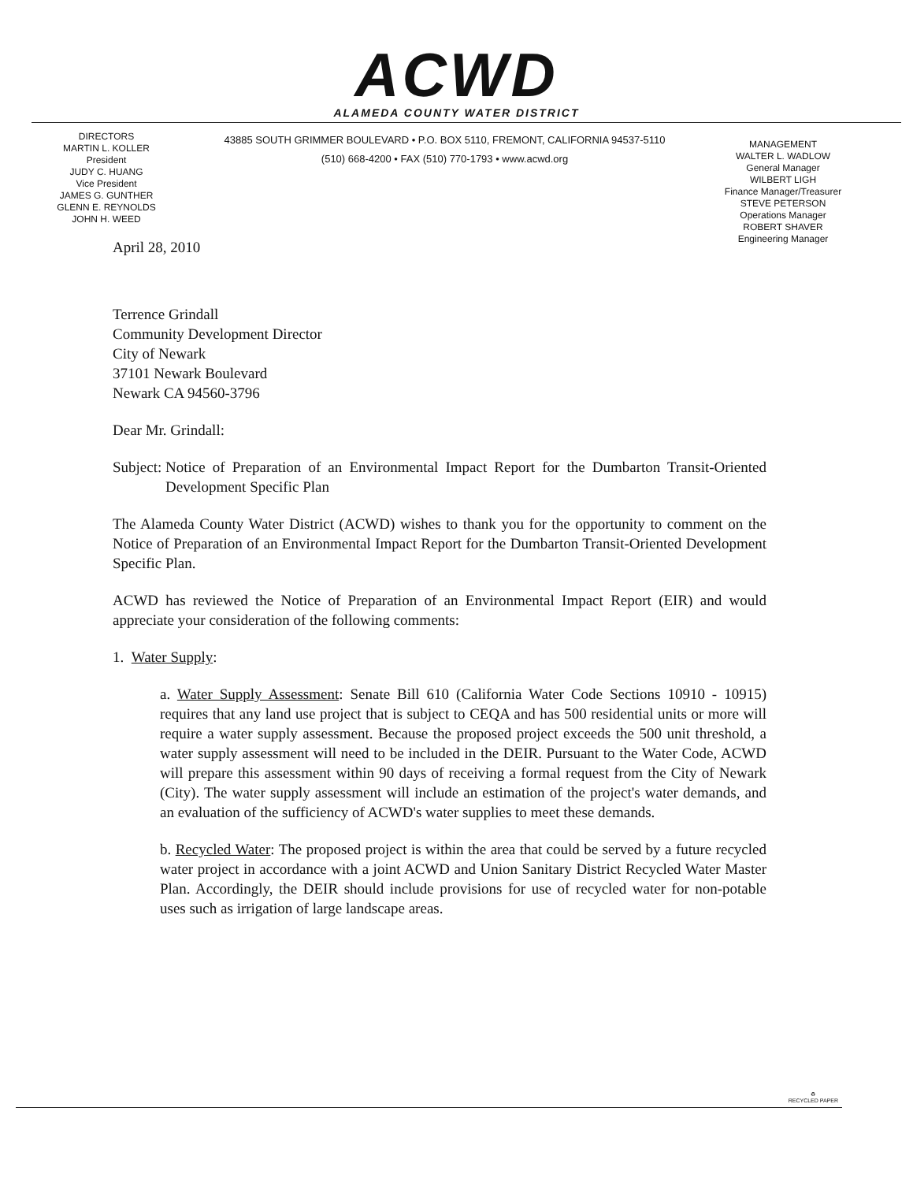ACWD
ALAMEDA COUNTY WATER DISTRICT
DIRECTORS
MARTIN L. KOLLER
President
JUDY C. HUANG
Vice President
JAMES G. GUNTHER
GLENN E. REYNOLDS
JOHN H. WEED
43885 SOUTH GRIMMER BOULEVARD • P.O. BOX 5110, FREMONT, CALIFORNIA 94537-5110
(510) 668-4200 • FAX (510) 770-1793 • www.acwd.org
MANAGEMENT
WALTER L. WADLOW
General Manager
WILBERT LIGH
Finance Manager/Treasurer
STEVE PETERSON
Operations Manager
ROBERT SHAVER
Engineering Manager
April 28, 2010
Terrence Grindall
Community Development Director
City of Newark
37101 Newark Boulevard
Newark CA 94560-3796
Dear Mr. Grindall:
Subject: Notice of Preparation of an Environmental Impact Report for the Dumbarton Transit-Oriented Development Specific Plan
The Alameda County Water District (ACWD) wishes to thank you for the opportunity to comment on the Notice of Preparation of an Environmental Impact Report for the Dumbarton Transit-Oriented Development Specific Plan.
ACWD has reviewed the Notice of Preparation of an Environmental Impact Report (EIR) and would appreciate your consideration of the following comments:
1. Water Supply:
a. Water Supply Assessment: Senate Bill 610 (California Water Code Sections 10910 - 10915) requires that any land use project that is subject to CEQA and has 500 residential units or more will require a water supply assessment. Because the proposed project exceeds the 500 unit threshold, a water supply assessment will need to be included in the DEIR. Pursuant to the Water Code, ACWD will prepare this assessment within 90 days of receiving a formal request from the City of Newark (City). The water supply assessment will include an estimation of the project's water demands, and an evaluation of the sufficiency of ACWD's water supplies to meet these demands.
b. Recycled Water: The proposed project is within the area that could be served by a future recycled water project in accordance with a joint ACWD and Union Sanitary District Recycled Water Master Plan. Accordingly, the DEIR should include provisions for use of recycled water for non-potable uses such as irrigation of large landscape areas.
♻
RECYCLED PAPER